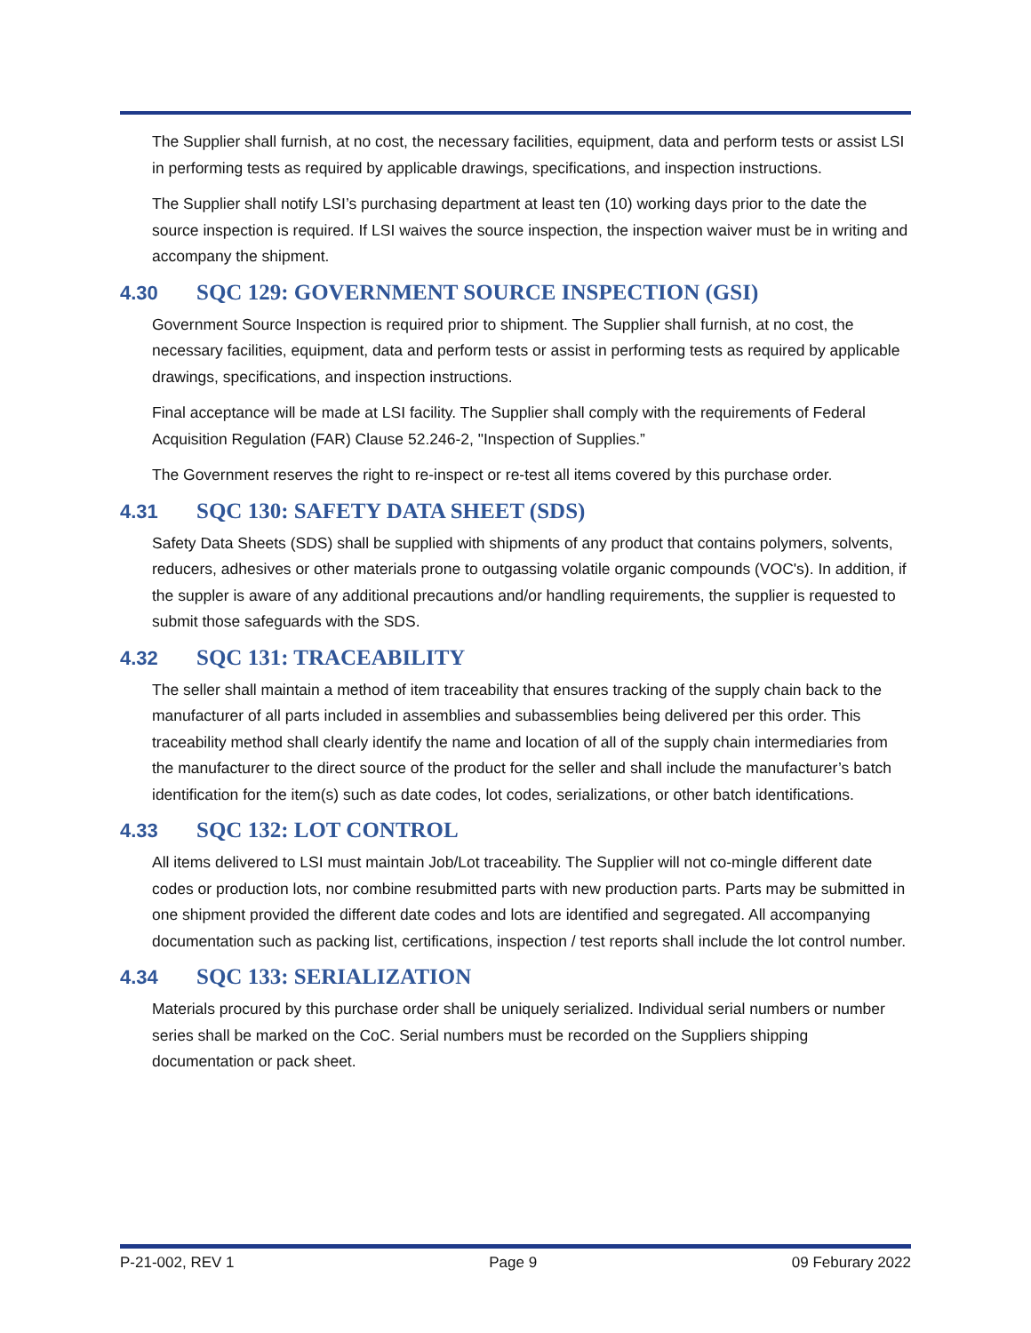The Supplier shall furnish, at no cost, the necessary facilities, equipment, data and perform tests or assist LSI in performing tests as required by applicable drawings, specifications, and inspection instructions.
The Supplier shall notify LSI’s purchasing department at least ten (10) working days prior to the date the source inspection is required. If LSI waives the source inspection, the inspection waiver must be in writing and accompany the shipment.
4.30 SQC 129: GOVERNMENT SOURCE INSPECTION (GSI)
Government Source Inspection is required prior to shipment. The Supplier shall furnish, at no cost, the necessary facilities, equipment, data and perform tests or assist in performing tests as required by applicable drawings, specifications, and inspection instructions.
Final acceptance will be made at LSI facility. The Supplier shall comply with the requirements of Federal Acquisition Regulation (FAR) Clause 52.246-2, "Inspection of Supplies.”
The Government reserves the right to re-inspect or re-test all items covered by this purchase order.
4.31 SQC 130: SAFETY DATA SHEET (SDS)
Safety Data Sheets (SDS) shall be supplied with shipments of any product that contains polymers, solvents, reducers, adhesives or other materials prone to outgassing volatile organic compounds (VOC's). In addition, if the suppler is aware of any additional precautions and/or handling requirements, the supplier is requested to submit those safeguards with the SDS.
4.32 SQC 131: TRACEABILITY
The seller shall maintain a method of item traceability that ensures tracking of the supply chain back to the manufacturer of all parts included in assemblies and subassemblies being delivered per this order. This traceability method shall clearly identify the name and location of all of the supply chain intermediaries from the manufacturer to the direct source of the product for the seller and shall include the manufacturer’s batch identification for the item(s) such as date codes, lot codes, serializations, or other batch identifications.
4.33 SQC 132: LOT CONTROL
All items delivered to LSI must maintain Job/Lot traceability. The Supplier will not co-mingle different date codes or production lots, nor combine resubmitted parts with new production parts. Parts may be submitted in one shipment provided the different date codes and lots are identified and segregated. All accompanying documentation such as packing list, certifications, inspection / test reports shall include the lot control number.
4.34 SQC 133: SERIALIZATION
Materials procured by this purchase order shall be uniquely serialized. Individual serial numbers or number series shall be marked on the CoC. Serial numbers must be recorded on the Suppliers shipping documentation or pack sheet.
P-21-002, REV 1 Page 9 09 Feburary 2022